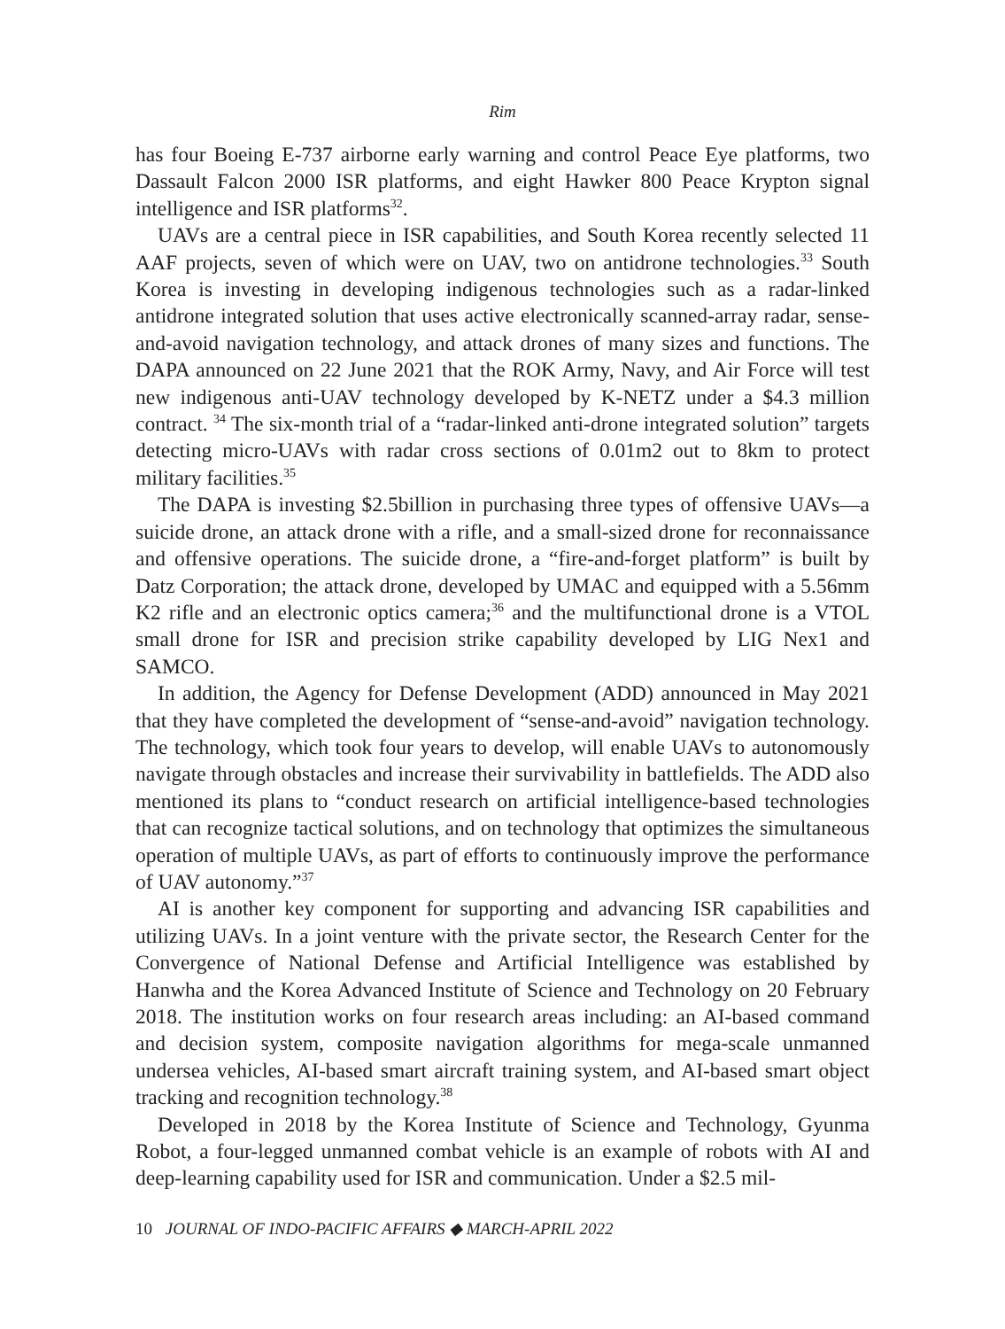Rim
has four Boeing E-737 airborne early warning and control Peace Eye platforms, two Dassault Falcon 2000 ISR platforms, and eight Hawker 800 Peace Krypton signal intelligence and ISR platforms<sup>32</sup>.
UAVs are a central piece in ISR capabilities, and South Korea recently selected 11 AAF projects, seven of which were on UAV, two on antidrone technologies.<sup>33</sup> South Korea is investing in developing indigenous technologies such as a radar-linked antidrone integrated solution that uses active electronically scanned-array radar, sense-and-avoid navigation technology, and attack drones of many sizes and functions. The DAPA announced on 22 June 2021 that the ROK Army, Navy, and Air Force will test new indigenous anti-UAV technology developed by K-NETZ under a $4.3 million contract. <sup>34</sup> The six-month trial of a “radar-linked anti-drone integrated solution” targets detecting micro-UAVs with radar cross sections of 0.01m2 out to 8km to protect military facilities.<sup>35</sup>
The DAPA is investing $2.5billion in purchasing three types of offensive UAVs—a suicide drone, an attack drone with a rifle, and a small-sized drone for reconnaissance and offensive operations. The suicide drone, a “fire-and-forget platform” is built by Datz Corporation; the attack drone, developed by UMAC and equipped with a 5.56mm K2 rifle and an electronic optics camera;<sup>36</sup> and the multifunctional drone is a VTOL small drone for ISR and precision strike capability developed by LIG Nex1 and SAMCO.
In addition, the Agency for Defense Development (ADD) announced in May 2021 that they have completed the development of “sense-and-avoid” navigation technology. The technology, which took four years to develop, will enable UAVs to autonomously navigate through obstacles and increase their survivability in battlefields. The ADD also mentioned its plans to “conduct research on artificial intelligence-based technologies that can recognize tactical solutions, and on technology that optimizes the simultaneous operation of multiple UAVs, as part of efforts to continuously improve the performance of UAV autonomy.”<sup>37</sup>
AI is another key component for supporting and advancing ISR capabilities and utilizing UAVs. In a joint venture with the private sector, the Research Center for the Convergence of National Defense and Artificial Intelligence was established by Hanwha and the Korea Advanced Institute of Science and Technology on 20 February 2018. The institution works on four research areas including: an AI-based command and decision system, composite navigation algorithms for mega-scale unmanned undersea vehicles, AI-based smart aircraft training system, and AI-based smart object tracking and recognition technology.<sup>38</sup>
Developed in 2018 by the Korea Institute of Science and Technology, Gyunma Robot, a four-legged unmanned combat vehicle is an example of robots with AI and deep-learning capability used for ISR and communication. Under a $2.5 mil-
10 JOURNAL OF INDO-PACIFIC AFFAIRS ◆ MARCH-APRIL 2022